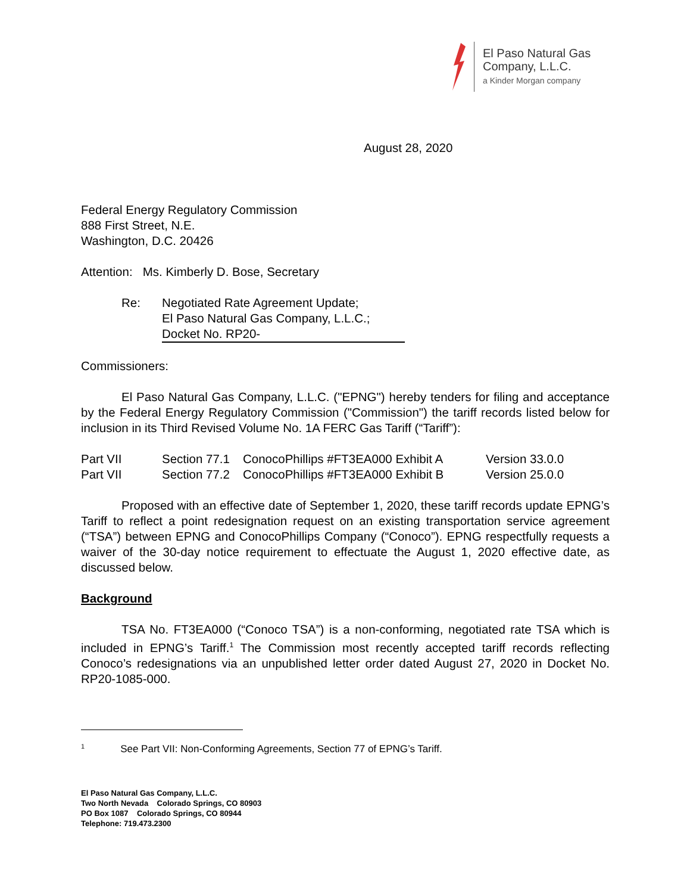El Paso Natural Gas
Company, L.L.C.
a Kinder Morgan company
August 28, 2020
Federal Energy Regulatory Commission
888 First Street, N.E.
Washington, D.C. 20426
Attention: Ms. Kimberly D. Bose, Secretary
Re: Negotiated Rate Agreement Update;
El Paso Natural Gas Company, L.L.C.;
Docket No. RP20-
Commissioners:
El Paso Natural Gas Company, L.L.C. ("EPNG") hereby tenders for filing and acceptance by the Federal Energy Regulatory Commission ("Commission") the tariff records listed below for inclusion in its Third Revised Volume No. 1A FERC Gas Tariff (“Tariff”):
| Part VII | Section 77.1 | ConocoPhillips #FT3EA000 Exhibit A | Version 33.0.0 |
| Part VII | Section 77.2 | ConocoPhillips #FT3EA000 Exhibit B | Version 25.0.0 |
Proposed with an effective date of September 1, 2020, these tariff records update EPNG’s Tariff to reflect a point redesignation request on an existing transportation service agreement (“TSA”) between EPNG and ConocoPhillips Company (“Conoco”). EPNG respectfully requests a waiver of the 30-day notice requirement to effectuate the August 1, 2020 effective date, as discussed below.
Background
TSA No. FT3EA000 (“Conoco TSA”) is a non-conforming, negotiated rate TSA which is included in EPNG’s Tariff.<sup>1</sup> The Commission most recently accepted tariff records reflecting Conoco’s redesignations via an unpublished letter order dated August 27, 2020 in Docket No. RP20-1085-000.
<sup>1</sup> See Part VII: Non-Conforming Agreements, Section 77 of EPNG’s Tariff.
El Paso Natural Gas Company, L.L.C.
Two North Nevada Colorado Springs, CO 80903
PO Box 1087 Colorado Springs, CO 80944
Telephone: 719.473.2300